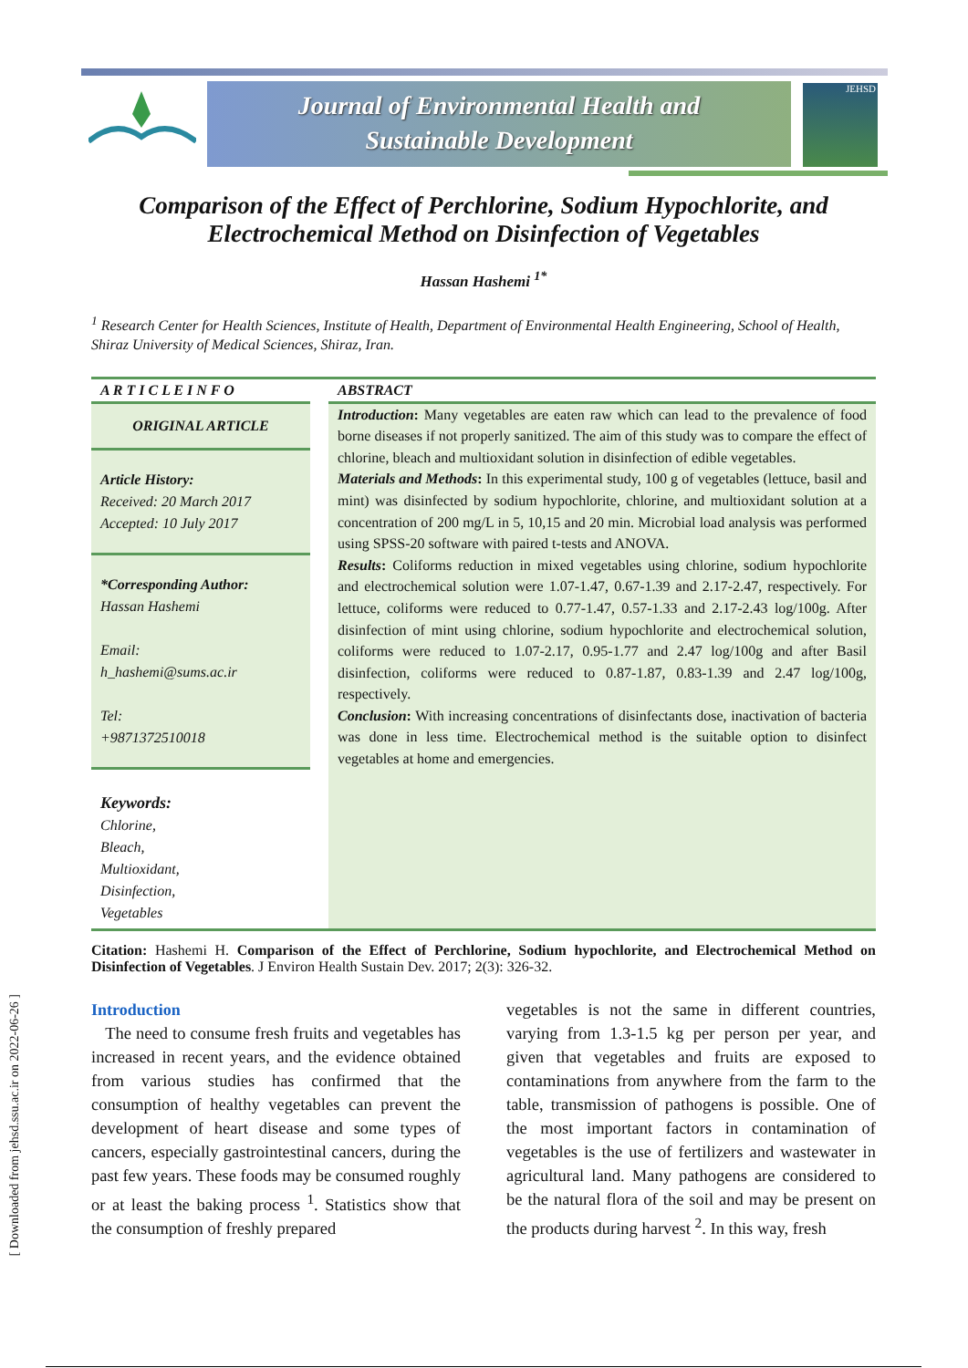Journal of Environmental Health and
Sustainable Development
JEHSD
Comparison of the Effect of Perchlorine, Sodium Hypochlorite, and Electrochemical Method on Disinfection of Vegetables
Hassan Hashemi <sup>1*</sup>
<sup>1</sup> Research Center for Health Sciences, Institute of Health, Department of Environmental Health Engineering, School of Health, Shiraz University of Medical Sciences, Shiraz, Iran.
A R T I C L E I N F O
ORIGINAL ARTICLE
Article History:
Received: 20 March 2017
Accepted: 10 July 2017
*Corresponding Author:
Hassan Hashemi
Email:
h_hashemi@sums.ac.ir
Tel:
+9871372510018
Keywords:
Chlorine,
Bleach,
Multioxidant,
Disinfection,
Vegetables
ABSTRACT
Introduction: Many vegetables are eaten raw which can lead to the prevalence of food borne diseases if not properly sanitized. The aim of this study was to compare the effect of chlorine, bleach and multioxidant solution in disinfection of edible vegetables.
Materials and Methods: In this experimental study, 100 g of vegetables (lettuce, basil and mint) was disinfected by sodium hypochlorite, chlorine, and multioxidant solution at a concentration of 200 mg/L in 5, 10,15 and 20 min. Microbial load analysis was performed using SPSS-20 software with paired t-tests and ANOVA.
Results: Coliforms reduction in mixed vegetables using chlorine, sodium hypochlorite and electrochemical solution were 1.07-1.47, 0.67-1.39 and 2.17-2.47, respectively. For lettuce, coliforms were reduced to 0.77-1.47, 0.57-1.33 and 2.17-2.43 log/100g. After disinfection of mint using chlorine, sodium hypochlorite and electrochemical solution, coliforms were reduced to 1.07-2.17, 0.95-1.77 and 2.47 log/100g and after Basil disinfection, coliforms were reduced to 0.87-1.87, 0.83-1.39 and 2.47 log/100g, respectively.
Conclusion: With increasing concentrations of disinfectants dose, inactivation of bacteria was done in less time. Electrochemical method is the suitable option to disinfect vegetables at home and emergencies.
Citation: Hashemi H. Comparison of the Effect of Perchlorine, Sodium hypochlorite, and Electrochemical Method on Disinfection of Vegetables. J Environ Health Sustain Dev. 2017; 2(3): 326-32.
Introduction
The need to consume fresh fruits and vegetables has increased in recent years, and the evidence obtained from various studies has confirmed that the consumption of healthy vegetables can prevent the development of heart disease and some types of cancers, especially gastrointestinal cancers, during the past few years. These foods may be consumed roughly or at least the baking process <sup>1</sup>. Statistics show that the consumption of freshly prepared
vegetables is not the same in different countries, varying from 1.3-1.5 kg per person per year, and given that vegetables and fruits are exposed to contaminations from anywhere from the farm to the table, transmission of pathogens is possible. One of the most important factors in contamination of vegetables is the use of fertilizers and wastewater in agricultural land. Many pathogens are considered to be the natural flora of the soil and may be present on the products during harvest <sup>2</sup>. In this way, fresh
[ Downloaded from jehsd.ssu.ac.ir on 2022-06-26 ]